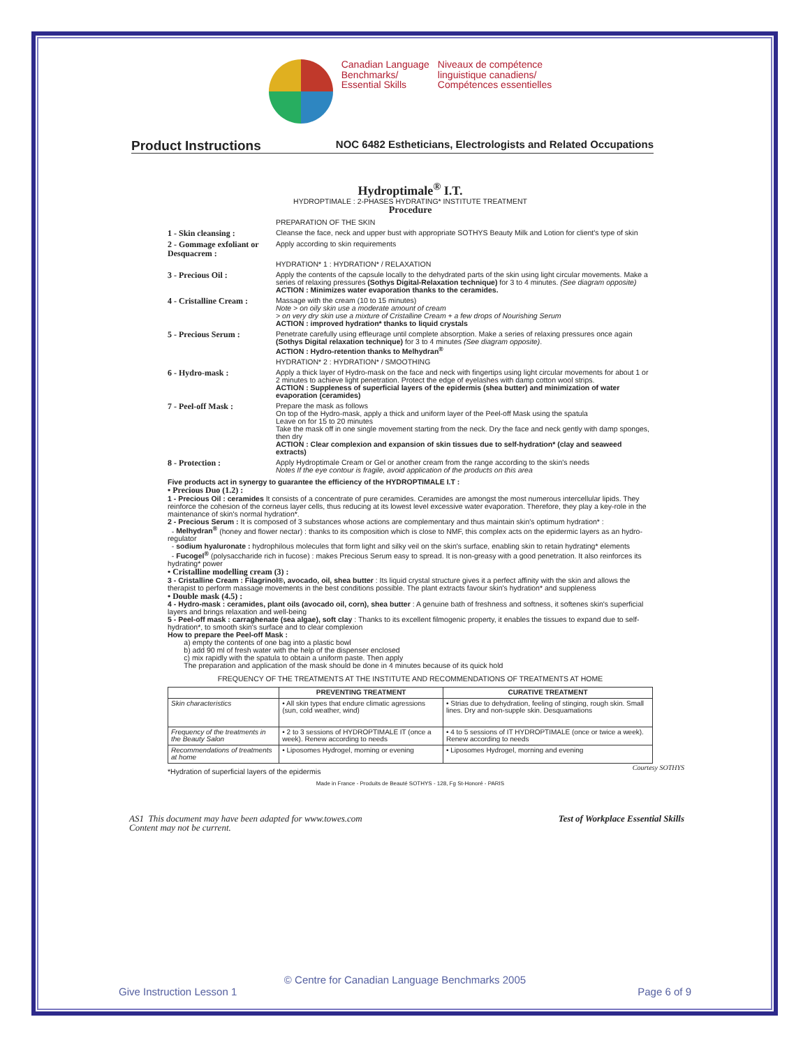Canadian Language
Benchmarks/
Essential Skills
Niveaux de compétence
linguistique canadiens/
Compétences essentielles
Product Instructions NOC 6482 Estheticians, Electrologists and Related Occupations
Hydroptimale<sup>®</sup> I.T.
HYDROPTIMALE : 2-PHASES HYDRATING* INSTITUTE TREATMENT
Procedure
PREPARATION OF THE SKIN
1 - Skin cleansing : Cleanse the face, neck and upper bust with appropriate SOTHYS Beauty Milk and Lotion for client's type of skin
2 - Gommage exfoliant or Desquacrem :
Apply according to skin requirements
HYDRATION* 1 : HYDRATION* / RELAXATION
3 - Precious Oil : Apply the contents of the capsule locally to the dehydrated parts of the skin using light circular movements. Make a series of relaxing pressures (Sothys Digital-Relaxation technique) for 3 to 4 minutes. (See diagram opposite)
ACTION : Minimizes water evaporation thanks to the ceramides.
4 - Cristalline Cream :
Massage with the cream (10 to 15 minutes)
Note > on oily skin use a moderate amount of cream
> on very dry skin use a mixture of Cristalline Cream + a few drops of Nourishing Serum
ACTION : improved hydration* thanks to liquid crystals
5 - Precious Serum : Penetrate carefully using effleurage until complete absorption. Make a series of relaxing pressures once again (Sothys Digital relaxation technique) for 3 to 4 minutes (See diagram opposite).
ACTION : Hydro-retention thanks to Melhydran<sup>®</sup>
HYDRATION* 2 : HYDRATION* / SMOOTHING
6 - Hydro-mask : Apply a thick layer of Hydro-mask on the face and neck with fingertips using light circular movements for about 1 or 2 minutes to achieve light penetration. Protect the edge of eyelashes with damp cotton wool strips.
ACTION : Suppleness of superficial layers of the epidermis (shea butter) and minimization of water evaporation (ceramides)
7 - Peel-off Mask : Prepare the mask as follows
On top of the Hydro-mask, apply a thick and uniform layer of the Peel-off Mask using the spatula
Leave on for 15 to 20 minutes
Take the mask off in one single movement starting from the neck. Dry the face and neck gently with damp sponges, then dry
ACTION : Clear complexion and expansion of skin tissues due to self-hydration* (clay and seaweed extracts)
8 - Protection : Apply Hydroptimale Cream or Gel or another cream from the range according to the skin's needs
Notes If the eye contour is fragile, avoid application of the products on this area
Five products act in synergy to guarantee the efficiency of the HYDROPTIMALE I.T :
• Precious Duo (1.2) :
1 - Precious Oil : ceramides It consists of a concentrate of pure ceramides. Ceramides are amongst the most numerous intercellular lipids. They reinforce the cohesion of the corneus layer cells, thus reducing at its lowest level excessive water evaporation. Therefore, they play a key-role in the maintenance of skin's normal hydration*.
2 - Precious Serum : It is composed of 3 substances whose actions are complementary and thus maintain skin's optimum hydration* :
- Melhydran<sup>®</sup> (honey and flower nectar) : thanks to its composition which is close to NMF, this complex acts on the epidermic layers as an hydro-regulator
- sodium hyaluronate : hydrophilous molecules that form light and silky veil on the skin's surface, enabling skin to retain hydrating* elements
- Fucogel<sup>®</sup> (polysaccharide rich in fucose) : makes Precious Serum easy to spread. It is non-greasy with a good penetration. It also reinforces its hydrating* power
• Cristalline modelling cream (3) :
3 - Cristalline Cream : Filagrinol®, avocado, oil, shea butter : Its liquid crystal structure gives it a perfect affinity with the skin and allows the therapist to perform massage movements in the best conditions possible. The plant extracts favour skin's hydration* and suppleness
• Double mask (4.5) :
4 - Hydro-mask : ceramides, plant oils (avocado oil, corn), shea butter : A genuine bath of freshness and softness, it softenes skin's superficial layers and brings relaxation and well-being
5 - Peel-off mask : carraghenate (sea algae), soft clay : Thanks to its excellent filmogenic property, it enables the tissues to expand due to self-hydration*, to smooth skin's surface and to clear complexion
How to prepare the Peel-off Mask :
a) empty the contents of one bag into a plastic bowl
b) add 90 ml of fresh water with the help of the dispenser enclosed
c) mix rapidly with the spatula to obtain a uniform paste. Then apply
The preparation and application of the mask should be done in 4 minutes because of its quick hold
FREQUENCY OF THE TREATMENTS AT THE INSTITUTE AND RECOMMENDATIONS OF TREATMENTS AT HOME
| | PREVENTING TREATMENT | CURATIVE TREATMENT |
| --- | --- | --- |
| Skin characteristics | • All skin types that endure climatic agressions (sun, cold weather, wind) | • Strias due to dehydration, feeling of stinging, rough skin. Small lines. Dry and non-supple skin. Desquamations |
| Frequency of the treatments in the Beauty Salon | • 2 to 3 sessions of HYDROPTIMALE IT (once a week). Renew according to needs | • 4 to 5 sessions of IT HYDROPTIMALE (once or twice a week). Renew according to needs |
| Recommendations of treatments at home | • Liposomes Hydrogel, morning or evening | • Liposomes Hydrogel, morning and evening |
*Hydration of superficial layers of the epidermis
Made in France - Produits de Beauté SOTHYS - 128, Fg St-Honoré - PARIS
Courtesy SOTHYS
AS1 This document may have been adapted for www.towes.com
Content may not be current. Test of Workplace Essential Skills
© Centre for Canadian Language Benchmarks 2005
Give Instruction Lesson 1 Page 6 of 9